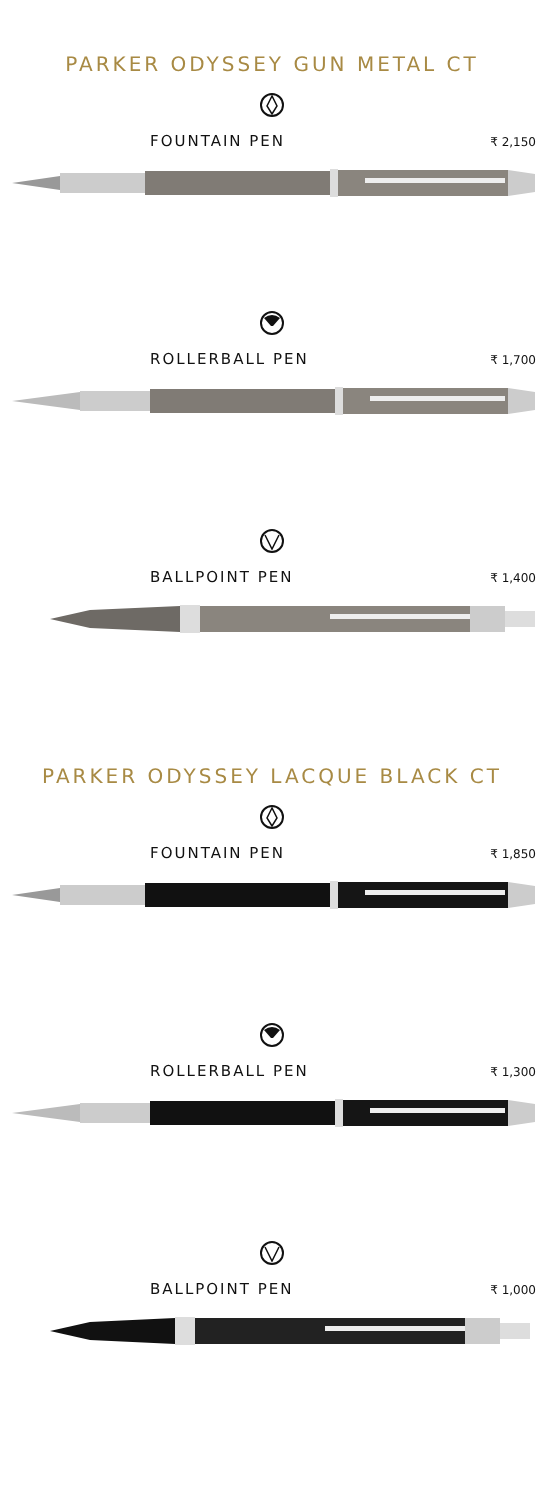PARKER ODYSSEY GUN METAL CT
FOUNTAIN PEN ₹ 2,150
ROLLERBALL PEN ₹ 1,700
BALLPOINT PEN ₹ 1,400
PARKER ODYSSEY LACQUE BLACK CT
FOUNTAIN PEN ₹ 1,850
ROLLERBALL PEN ₹ 1,300
BALLPOINT PEN ₹ 1,000